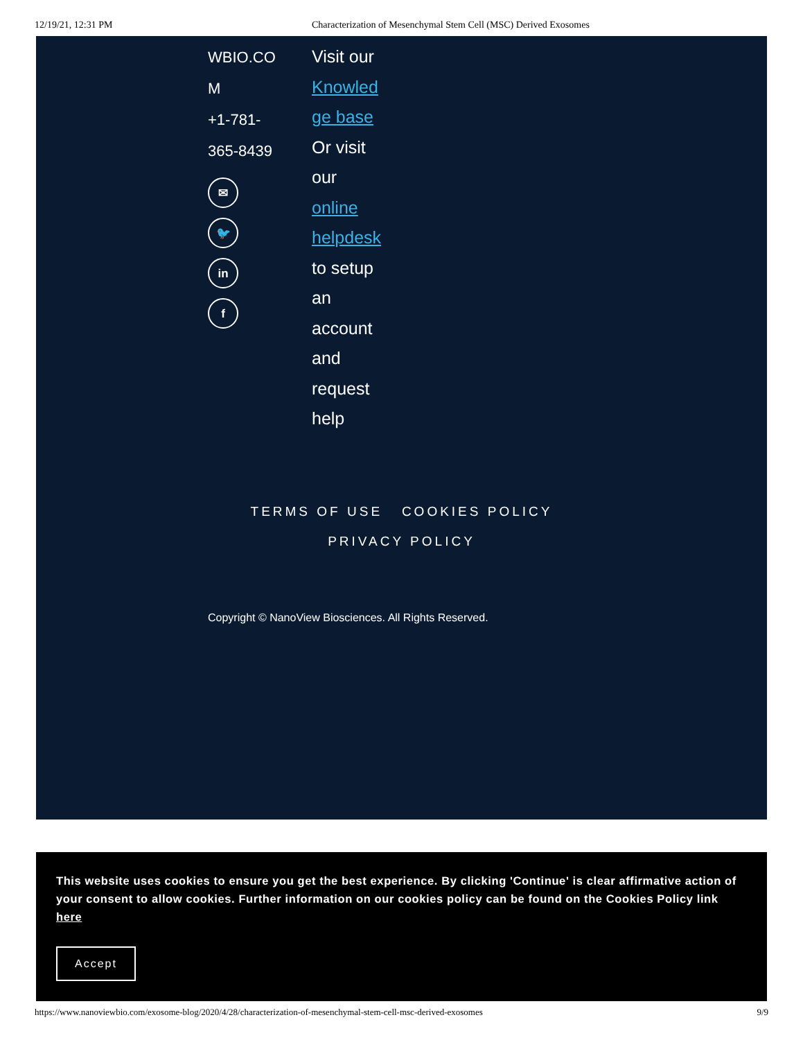12/19/21, 12:31 PM Characterization of Mesenchymal Stem Cell (MSC) Derived Exosomes
WBIO.CO
M
+1-781-
365-8439
✉
🐦
in
f
Visit our
Knowled
ge base
Or visit
our
online
helpdesk
to setup
an
account
and
request
help
TERMS OF USE COOKIES POLICY
PRIVACY POLICY
Copyright © NanoView Biosciences. All Rights Reserved.
This website uses cookies to ensure you get the best experience. By clicking 'Continue' is clear affirmative action of your consent to allow cookies. Further information on our cookies policy can be found on the Cookies Policy link here
Accept
https://www.nanoviewbio.com/exosome-blog/2020/4/28/characterization-of-mesenchymal-stem-cell-msc-derived-exosomes 9/9